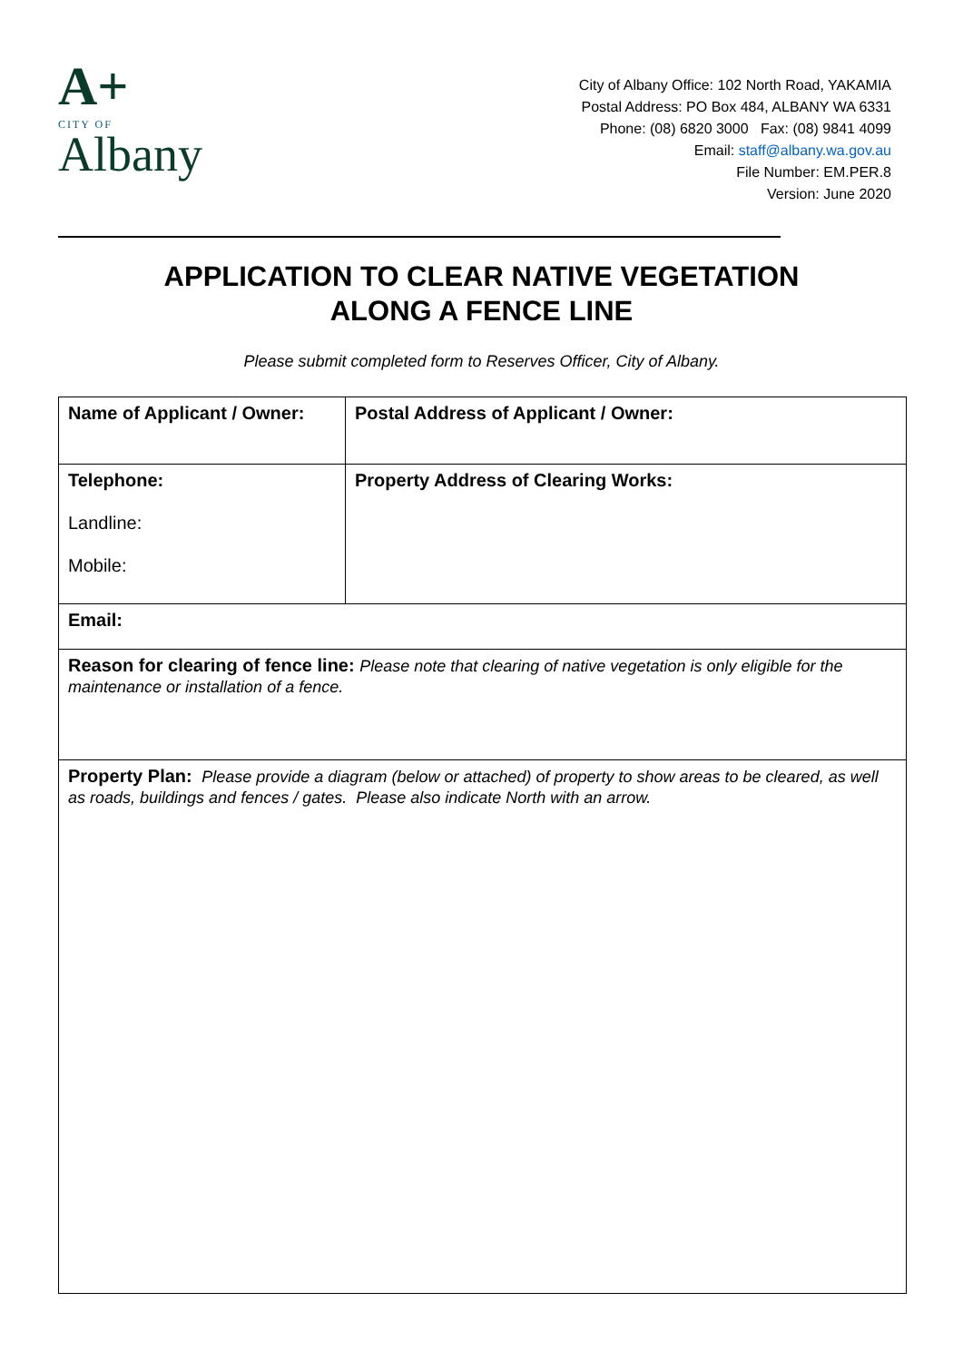A+
CITY OF
Albany
City of Albany Office: 102 North Road, YAKAMIA
Postal Address: PO Box 484, ALBANY WA 6331
Phone: (08) 6820 3000 Fax: (08) 9841 4099
Email: staff@albany.wa.gov.au
File Number: EM.PER.8
Version: June 2020
APPLICATION TO CLEAR NATIVE VEGETATION
ALONG A FENCE LINE
Please submit completed form to Reserves Officer, City of Albany.
| Name of Applicant / Owner: | Postal Address of Applicant / Owner: |
| Telephone: Landline: Mobile: | Property Address of Clearing Works: |
| Email: | |
| Reason for clearing of fence line: Please note that clearing of native vegetation is only eligible for the maintenance or installation of a fence. | |
| Property Plan: Please provide a diagram (below or attached) of property to show areas to be cleared, as well as roads, buildings and fences / gates. Please also indicate North with an arrow. | |